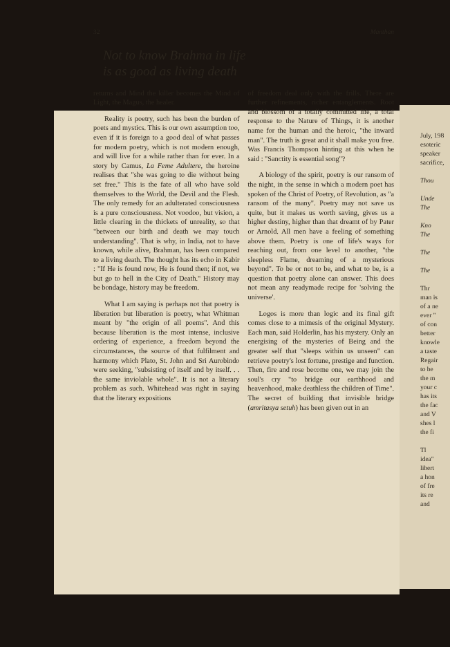July, 198
esoteric
speaker
sacrifice,
Thou
Unde
The
Kno
The
The
The
Thr
man is
of a ne
ever "
of con
better
knowle
a taste
Regair
to be
the m
your c
has its
the fac
and V
shes l
the fi
Tl
idea"
libert
a hon
of fre
its re
and
32 Manthan
Not to know Brahma in life
is as good as living death
returns and Mind the killer becomes the Mind of Light, the Magus, the healer.
Reality is poetry, such has been the burden of poets and mystics. This is our own assumption too, even if it is foreign to a good deal of what passes for modern poetry, which is not modern enough, and will live for a while rather than for ever. In a story by Camus, La Feme Adultere, the heroine realises that "she was going to die without being set free." This is the fate of all who have sold themselves to the World, the Devil and the Flesh. The only remedy for an adulterated consciousness is a pure consciousness. Not voodoo, but vision, a little clearing in the thickets of unreality, so that "between our birth and death we may touch understanding". That is why, in India, not to have known, while alive, Brahman, has been compared to a living death. The thought has its echo in Kabir : "If He is found now, He is found then; if not, we but go to hell in the City of Death." History may be bondage, history may be freedom.
What I am saying is perhaps not that poetry is liberation but liberation is poetry, what Whitman meant by "the origin of all poems". And this because liberation is the most intense, inclusive ordering of experience, a freedom beyond the circumstances, the source of that fulfilment and harmony which Plato, St. John and Sri Aurobindo were seeking, "subsisting of itself and by itself. . . the same inviolable whole". It is not a literary problem as such. Whitehead was right in saying that the literary expositions
of freedom deal only with the frills. There are further refinements, richer entanglements. Root and blossom of a totally committed life, a total response to the Nature of Things, it is another name for the human and the heroic, "the inward man". The truth is great and it shall make you free. Was Francis Thompson hinting at this when he said : "Sanctity is essential song"?
A biology of the spirit, poetry is our ransom of the night, in the sense in which a modern poet has spoken of the Christ of Poetry, of Revolution, as "a ransom of the many". Poetry may not save us quite, but it makes us worth saving, gives us a higher destiny, higher than that dreamt of by Pater or Arnold. All men have a feeling of something above them. Poetry is one of life's ways for reaching out, from one level to another, "the sleepless Flame, dreaming of a mysterious beyond". To be or not to be, and what to be, is a question that poetry alone can answer. This does not mean any readymade recipe for 'solving the universe'.
Logos is more than logic and its final gift comes close to a mimesis of the original Mystery. Each man, said Holderlin, has his mystery. Only an energising of the mysteries of Being and the greater self that "sleeps within us unseen" can retrieve poetry's lost fortune, prestige and function. Then, fire and rose become one, we may join the soul's cry "to bridge our earthhood and heavenhood, make deathless the children of Time". The secret of building that invisible bridge (amritasya setuh) has been given out in an